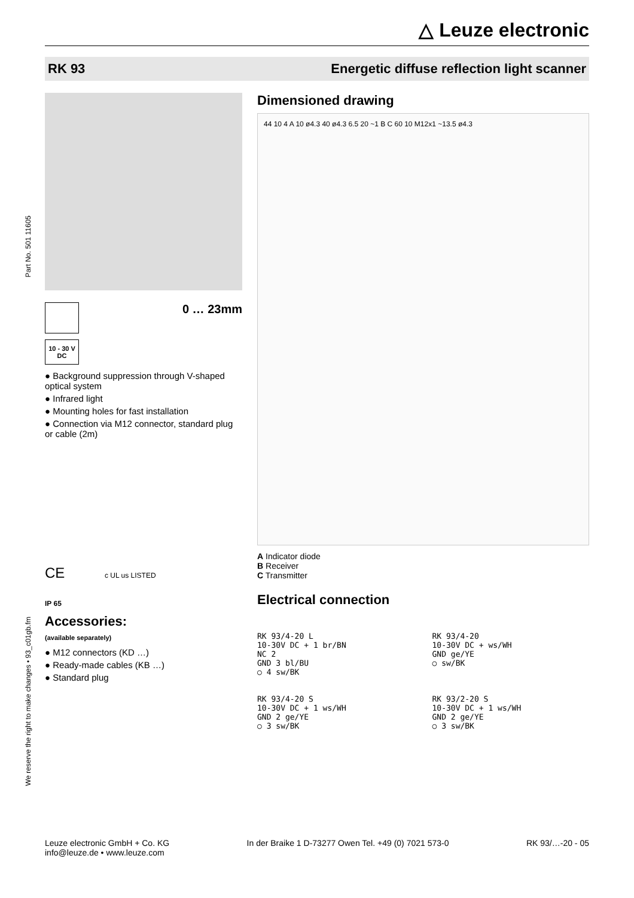△ Leuze electronic
RK 93 Energetic diffuse reflection light scanner
Part No. 501 11605
We reserve the right to make changes • 93_c01gb.fm
0 … 23mm
10 - 30 V
DC
● Background suppression through V-shaped optical system
● Infrared light
● Mounting holes for fast installation
● Connection via M12 connector, standard plug or cable (2m)
CE c UL us LISTED
IP 65
Accessories:
(available separately)
● M12 connectors (KD …)
● Ready-made cables (KB …)
● Standard plug
Dimensioned drawing
44 10 4 A 10 ø4.3 40 ø4.3 6.5 20 ~1 B C 60 10 M12x1 ~13.5 ø4.3
A Indicator diode
B Receiver
C Transmitter
Electrical connection
RK 93/4-20 L
10-30V DC + 1 br/BN
NC 2
GND 3 bl/BU
○ 4 sw/BK
RK 93/4-20
10-30V DC + ws/WH
GND ge/YE
○ sw/BK
RK 93/4-20 S
10-30V DC + 1 ws/WH
GND 2 ge/YE
○ 3 sw/BK
RK 93/2-20 S
10-30V DC + 1 ws/WH
GND 2 ge/YE
○ 3 sw/BK
Leuze electronic GmbH + Co. KG
info@leuze.de • www.leuze.com In der Braike 1 D-73277 Owen Tel. +49 (0) 7021 573-0 RK 93/…-20 - 05